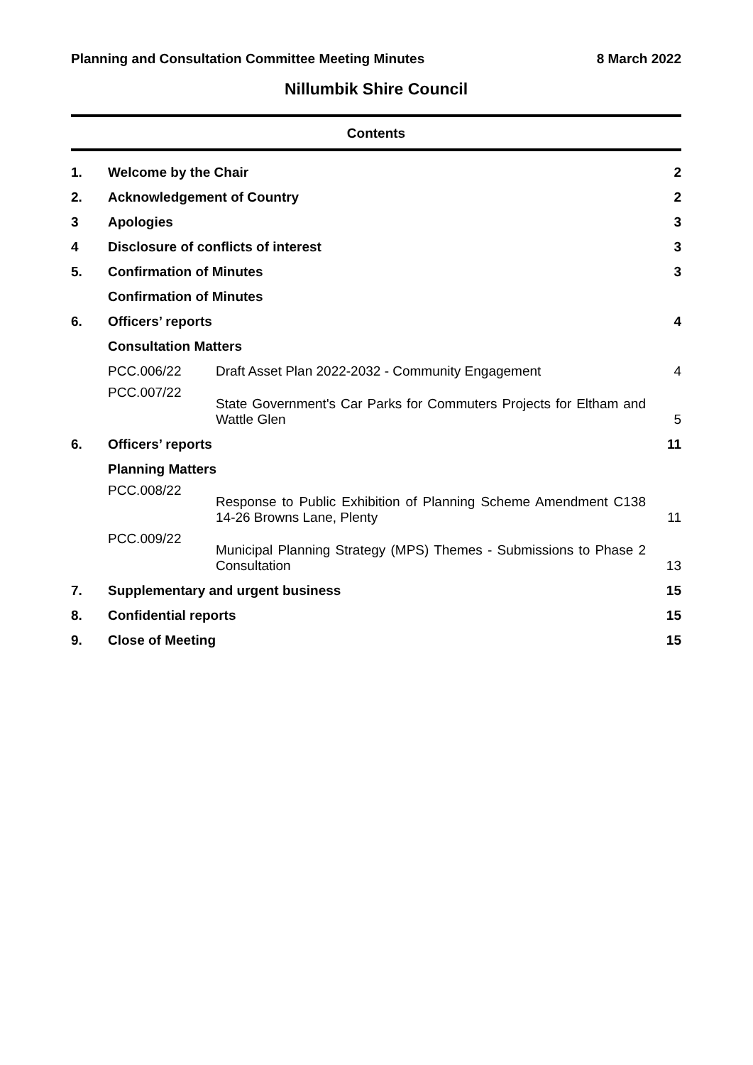Planning and Consultation Committee Meeting Minutes 8 March 2022
Nillumbik Shire Council
Contents
| 1. | Welcome by the Chair | | 2 |
| 2. | Acknowledgement of Country | | 2 |
| 3 | Apologies | | 3 |
| 4 | Disclosure of conflicts of interest | | 3 |
| 5. | Confirmation of Minutes | | 3 |
| | Confirmation of Minutes | | |
| 6. | Officers’ reports | | 4 |
| | Consultation Matters | | |
| | PCC.006/22 | Draft Asset Plan 2022-2032 - Community Engagement | 4 |
| | PCC.007/22 | State Government's Car Parks for Commuters Projects for Eltham and Wattle Glen | 5 |
| 6. | Officers’ reports | | 11 |
| | Planning Matters | | |
| | PCC.008/22 | Response to Public Exhibition of Planning Scheme Amendment C138 14-26 Browns Lane, Plenty | 11 |
| | PCC.009/22 | Municipal Planning Strategy (MPS) Themes - Submissions to Phase 2 Consultation | 13 |
| 7. | Supplementary and urgent business | | 15 |
| 8. | Confidential reports | | 15 |
| 9. | Close of Meeting | | 15 |